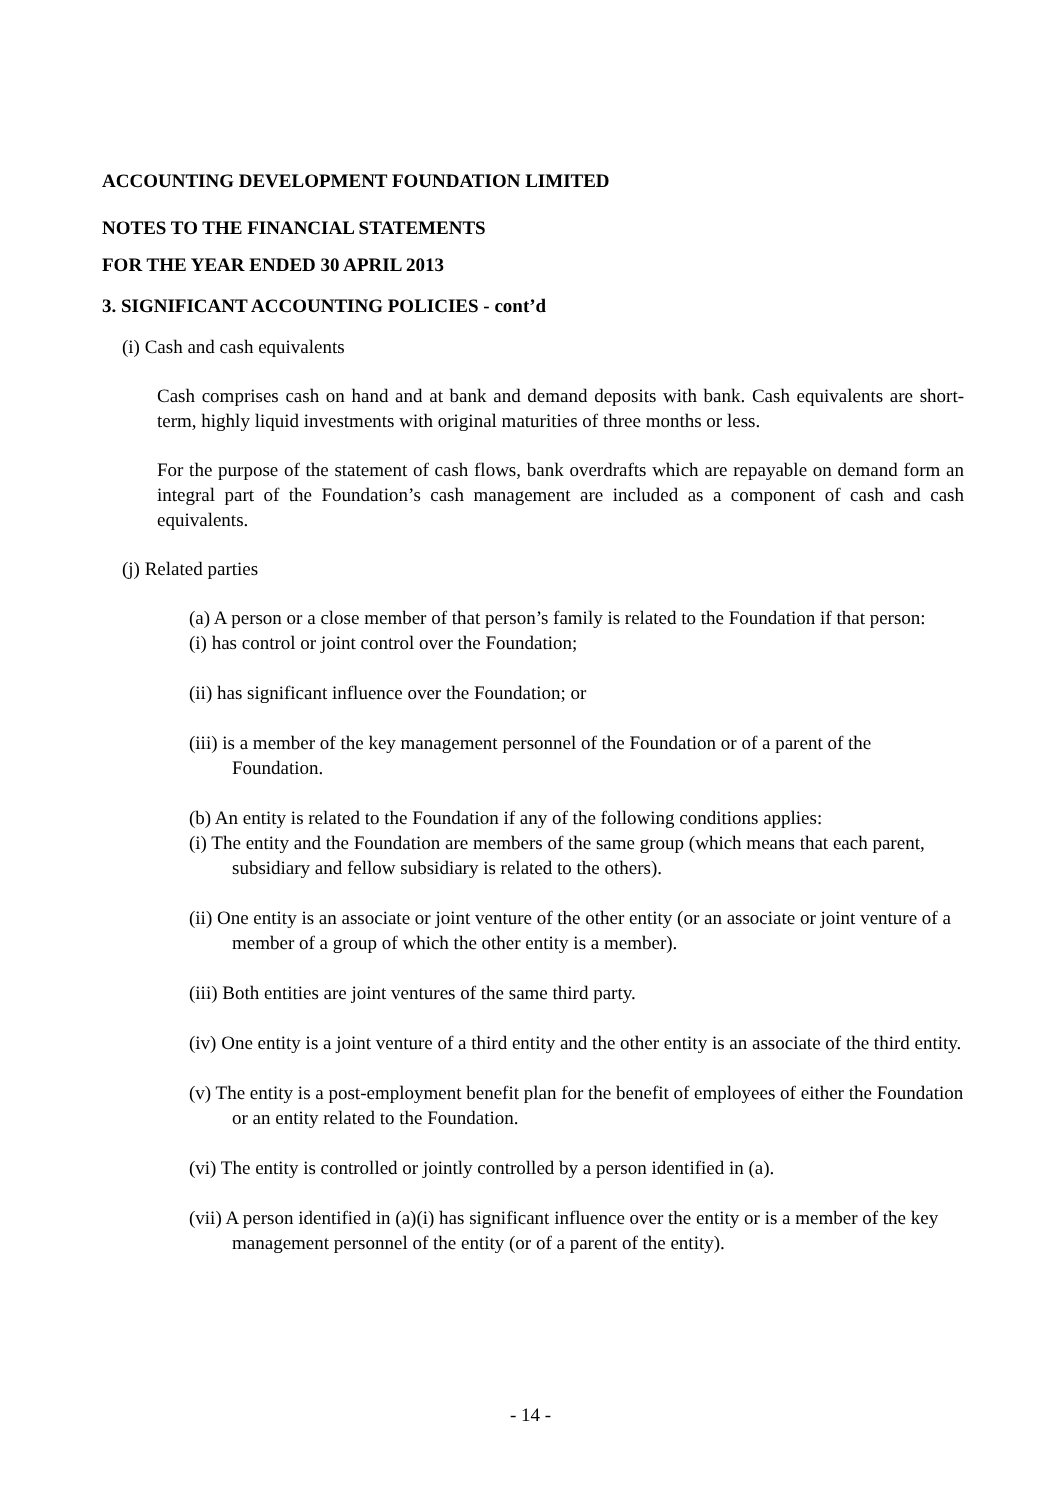ACCOUNTING DEVELOPMENT FOUNDATION LIMITED
NOTES TO THE FINANCIAL STATEMENTS
FOR THE YEAR ENDED 30 APRIL 2013
3. SIGNIFICANT ACCOUNTING POLICIES - cont’d
(i) Cash and cash equivalents
Cash comprises cash on hand and at bank and demand deposits with bank. Cash equivalents are short-term, highly liquid investments with original maturities of three months or less.
For the purpose of the statement of cash flows, bank overdrafts which are repayable on demand form an integral part of the Foundation’s cash management are included as a component of cash and cash equivalents.
(j) Related parties
(a) A person or a close member of that person’s family is related to the Foundation if that person:
(i) has control or joint control over the Foundation;
(ii) has significant influence over the Foundation; or
(iii) is a member of the key management personnel of the Foundation or of a parent of the Foundation.
(b) An entity is related to the Foundation if any of the following conditions applies:
(i) The entity and the Foundation are members of the same group (which means that each parent, subsidiary and fellow subsidiary is related to the others).
(ii) One entity is an associate or joint venture of the other entity (or an associate or joint venture of a member of a group of which the other entity is a member).
(iii) Both entities are joint ventures of the same third party.
(iv) One entity is a joint venture of a third entity and the other entity is an associate of the third entity.
(v) The entity is a post-employment benefit plan for the benefit of employees of either the Foundation or an entity related to the Foundation.
(vi) The entity is controlled or jointly controlled by a person identified in (a).
(vii) A person identified in (a)(i) has significant influence over the entity or is a member of the key management personnel of the entity (or of a parent of the entity).
- 14 -